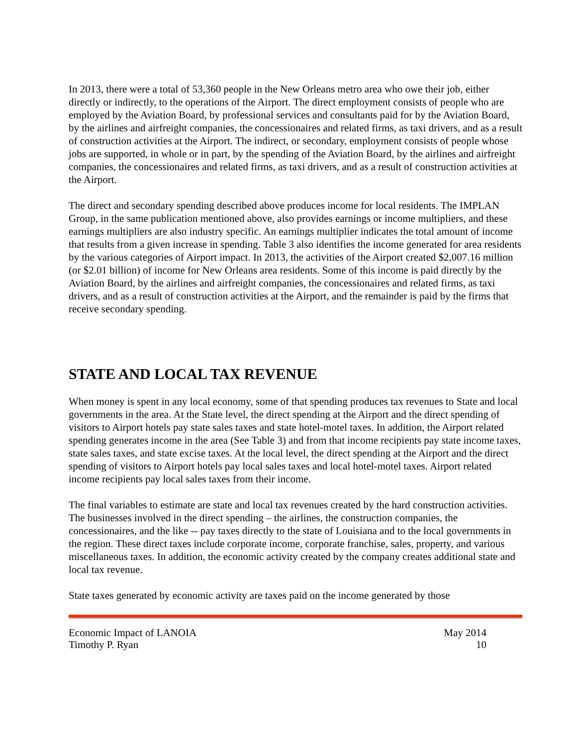In 2013, there were a total of 53,360 people in the New Orleans metro area who owe their job, either directly or indirectly, to the operations of the Airport. The direct employment consists of people who are employed by the Aviation Board, by professional services and consultants paid for by the Aviation Board, by the airlines and airfreight companies, the concessionaires and related firms, as taxi drivers, and as a result of construction activities at the Airport. The indirect, or secondary, employment consists of people whose jobs are supported, in whole or in part, by the spending of the Aviation Board, by the airlines and airfreight companies, the concessionaires and related firms, as taxi drivers, and as a result of construction activities at the Airport.
The direct and secondary spending described above produces income for local residents. The IMPLAN Group, in the same publication mentioned above, also provides earnings or income multipliers, and these earnings multipliers are also industry specific. An earnings multiplier indicates the total amount of income that results from a given increase in spending. Table 3 also identifies the income generated for area residents by the various categories of Airport impact. In 2013, the activities of the Airport created $2,007.16 million (or $2.01 billion) of income for New Orleans area residents. Some of this income is paid directly by the Aviation Board, by the airlines and airfreight companies, the concessionaires and related firms, as taxi drivers, and as a result of construction activities at the Airport, and the remainder is paid by the firms that receive secondary spending.
STATE AND LOCAL TAX REVENUE
When money is spent in any local economy, some of that spending produces tax revenues to State and local governments in the area. At the State level, the direct spending at the Airport and the direct spending of visitors to Airport hotels pay state sales taxes and state hotel-motel taxes. In addition, the Airport related spending generates income in the area (See Table 3) and from that income recipients pay state income taxes, state sales taxes, and state excise taxes. At the local level, the direct spending at the Airport and the direct spending of visitors to Airport hotels pay local sales taxes and local hotel-motel taxes. Airport related income recipients pay local sales taxes from their income.
The final variables to estimate are state and local tax revenues created by the hard construction activities. The businesses involved in the direct spending – the airlines, the construction companies, the concessionaires, and the like -- pay taxes directly to the state of Louisiana and to the local governments in the region. These direct taxes include corporate income, corporate franchise, sales, property, and various miscellaneous taxes. In addition, the economic activity created by the company creates additional state and local tax revenue.
State taxes generated by economic activity are taxes paid on the income generated by those
Economic Impact of LANOIA May 2014
Timothy P. Ryan 10